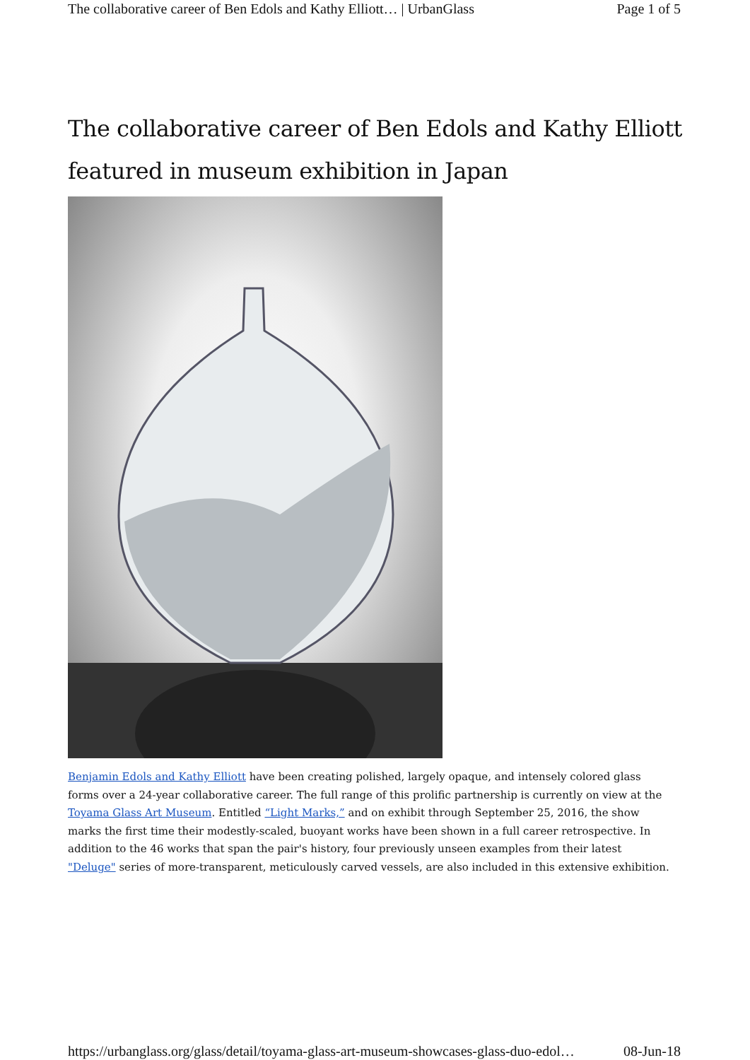The collaborative career of Ben Edols and Kathy Elliott… | UrbanGlass Page 1 of 5
The collaborative career of Ben Edols and Kathy Elliott featured in museum exhibition in Japan
Benjamin Edols and Kathy Elliott have been creating polished, largely opaque, and intensely colored glass forms over a 24-year collaborative career. The full range of this prolific partnership is currently on view at the Toyama Glass Art Museum. Entitled “Light Marks,” and on exhibit through September 25, 2016, the show marks the first time their modestly-scaled, buoyant works have been shown in a full career retrospective. In addition to the 46 works that span the pair's history, four previously unseen examples from their latest "Deluge" series of more-transparent, meticulously carved vessels, are also included in this extensive exhibition.
https://urbanglass.org/glass/detail/toyama-glass-art-museum-showcases-glass-duo-edol… 08-Jun-18